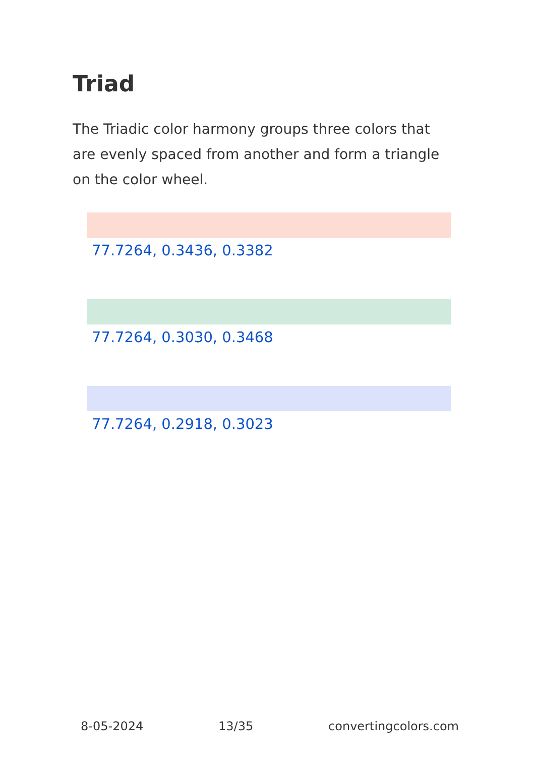Triad
The Triadic color harmony groups three colors that are evenly spaced from another and form a triangle on the color wheel.
77.7264, 0.3436, 0.3382
77.7264, 0.3030, 0.3468
77.7264, 0.2918, 0.3023
8-05-2024 13/35 convertingcolors.com